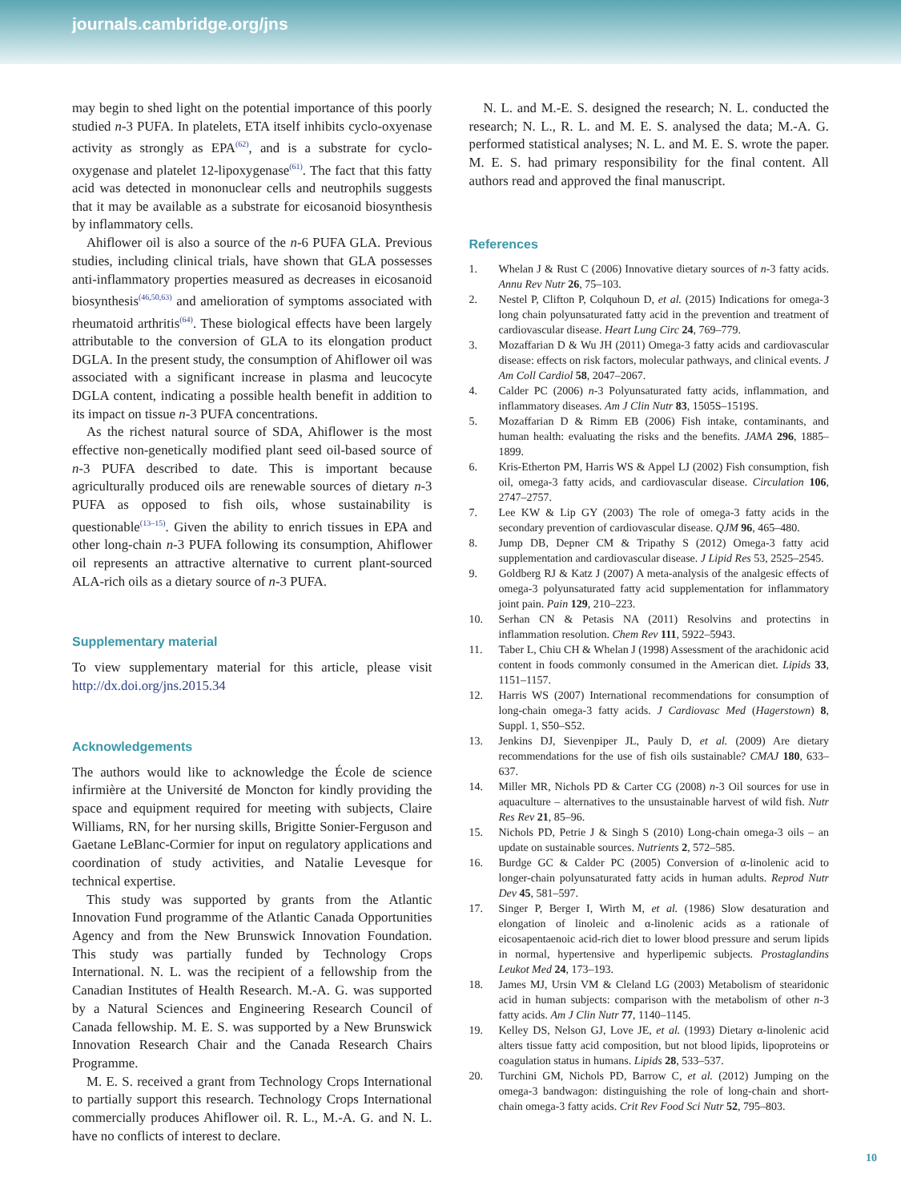journals.cambridge.org/jns
may begin to shed light on the potential importance of this poorly studied n-3 PUFA. In platelets, ETA itself inhibits cyclo-oxyenase activity as strongly as EPA<sup>(62)</sup>, and is a substrate for cyclo-oxygenase and platelet 12-lipoxygenase<sup>(61)</sup>. The fact that this fatty acid was detected in mononuclear cells and neutrophils suggests that it may be available as a substrate for eicosanoid biosynthesis by inflammatory cells.
Ahiflower oil is also a source of the n-6 PUFA GLA. Previous studies, including clinical trials, have shown that GLA possesses anti-inflammatory properties measured as decreases in eicosanoid biosynthesis<sup>(46,50,63)</sup> and amelioration of symptoms associated with rheumatoid arthritis<sup>(64)</sup>. These biological effects have been largely attributable to the conversion of GLA to its elongation product DGLA. In the present study, the consumption of Ahiflower oil was associated with a significant increase in plasma and leucocyte DGLA content, indicating a possible health benefit in addition to its impact on tissue n-3 PUFA concentrations.
As the richest natural source of SDA, Ahiflower is the most effective non-genetically modified plant seed oil-based source of n-3 PUFA described to date. This is important because agriculturally produced oils are renewable sources of dietary n-3 PUFA as opposed to fish oils, whose sustainability is questionable<sup>(13–15)</sup>. Given the ability to enrich tissues in EPA and other long-chain n-3 PUFA following its consumption, Ahiflower oil represents an attractive alternative to current plant-sourced ALA-rich oils as a dietary source of n-3 PUFA.
Supplementary material
To view supplementary material for this article, please visit http://dx.doi.org/jns.2015.34
Acknowledgements
The authors would like to acknowledge the École de science infirmière at the Université de Moncton for kindly providing the space and equipment required for meeting with subjects, Claire Williams, RN, for her nursing skills, Brigitte Sonier-Ferguson and Gaetane LeBlanc-Cormier for input on regulatory applications and coordination of study activities, and Natalie Levesque for technical expertise.
This study was supported by grants from the Atlantic Innovation Fund programme of the Atlantic Canada Opportunities Agency and from the New Brunswick Innovation Foundation. This study was partially funded by Technology Crops International. N. L. was the recipient of a fellowship from the Canadian Institutes of Health Research. M.-A. G. was supported by a Natural Sciences and Engineering Research Council of Canada fellowship. M. E. S. was supported by a New Brunswick Innovation Research Chair and the Canada Research Chairs Programme.
M. E. S. received a grant from Technology Crops International to partially support this research. Technology Crops International commercially produces Ahiflower oil. R. L., M.-A. G. and N. L. have no conflicts of interest to declare.
N. L. and M.-E. S. designed the research; N. L. conducted the research; N. L., R. L. and M. E. S. analysed the data; M.-A. G. performed statistical analyses; N. L. and M. E. S. wrote the paper. M. E. S. had primary responsibility for the final content. All authors read and approved the final manuscript.
References
1. Whelan J & Rust C (2006) Innovative dietary sources of n-3 fatty acids. Annu Rev Nutr 26, 75–103.
2. Nestel P, Clifton P, Colquhoun D, et al. (2015) Indications for omega-3 long chain polyunsaturated fatty acid in the prevention and treatment of cardiovascular disease. Heart Lung Circ 24, 769–779.
3. Mozaffarian D & Wu JH (2011) Omega-3 fatty acids and cardiovascular disease: effects on risk factors, molecular pathways, and clinical events. J Am Coll Cardiol 58, 2047–2067.
4. Calder PC (2006) n-3 Polyunsaturated fatty acids, inflammation, and inflammatory diseases. Am J Clin Nutr 83, 1505S–1519S.
5. Mozaffarian D & Rimm EB (2006) Fish intake, contaminants, and human health: evaluating the risks and the benefits. JAMA 296, 1885–1899.
6. Kris-Etherton PM, Harris WS & Appel LJ (2002) Fish consumption, fish oil, omega-3 fatty acids, and cardiovascular disease. Circulation 106, 2747–2757.
7. Lee KW & Lip GY (2003) The role of omega-3 fatty acids in the secondary prevention of cardiovascular disease. QJM 96, 465–480.
8. Jump DB, Depner CM & Tripathy S (2012) Omega-3 fatty acid supplementation and cardiovascular disease. J Lipid Res 53, 2525–2545.
9. Goldberg RJ & Katz J (2007) A meta-analysis of the analgesic effects of omega-3 polyunsaturated fatty acid supplementation for inflammatory joint pain. Pain 129, 210–223.
10. Serhan CN & Petasis NA (2011) Resolvins and protectins in inflammation resolution. Chem Rev 111, 5922–5943.
11. Taber L, Chiu CH & Whelan J (1998) Assessment of the arachidonic acid content in foods commonly consumed in the American diet. Lipids 33, 1151–1157.
12. Harris WS (2007) International recommendations for consumption of long-chain omega-3 fatty acids. J Cardiovasc Med (Hagerstown) 8, Suppl. 1, S50–S52.
13. Jenkins DJ, Sievenpiper JL, Pauly D, et al. (2009) Are dietary recommendations for the use of fish oils sustainable? CMAJ 180, 633–637.
14. Miller MR, Nichols PD & Carter CG (2008) n-3 Oil sources for use in aquaculture – alternatives to the unsustainable harvest of wild fish. Nutr Res Rev 21, 85–96.
15. Nichols PD, Petrie J & Singh S (2010) Long-chain omega-3 oils – an update on sustainable sources. Nutrients 2, 572–585.
16. Burdge GC & Calder PC (2005) Conversion of α-linolenic acid to longer-chain polyunsaturated fatty acids in human adults. Reprod Nutr Dev 45, 581–597.
17. Singer P, Berger I, Wirth M, et al. (1986) Slow desaturation and elongation of linoleic and α-linolenic acids as a rationale of eicosapentaenoic acid-rich diet to lower blood pressure and serum lipids in normal, hypertensive and hyperlipemic subjects. Prostaglandins Leukot Med 24, 173–193.
18. James MJ, Ursin VM & Cleland LG (2003) Metabolism of stearidonic acid in human subjects: comparison with the metabolism of other n-3 fatty acids. Am J Clin Nutr 77, 1140–1145.
19. Kelley DS, Nelson GJ, Love JE, et al. (1993) Dietary α-linolenic acid alters tissue fatty acid composition, but not blood lipids, lipoproteins or coagulation status in humans. Lipids 28, 533–537.
20. Turchini GM, Nichols PD, Barrow C, et al. (2012) Jumping on the omega-3 bandwagon: distinguishing the role of long-chain and short-chain omega-3 fatty acids. Crit Rev Food Sci Nutr 52, 795–803.
10